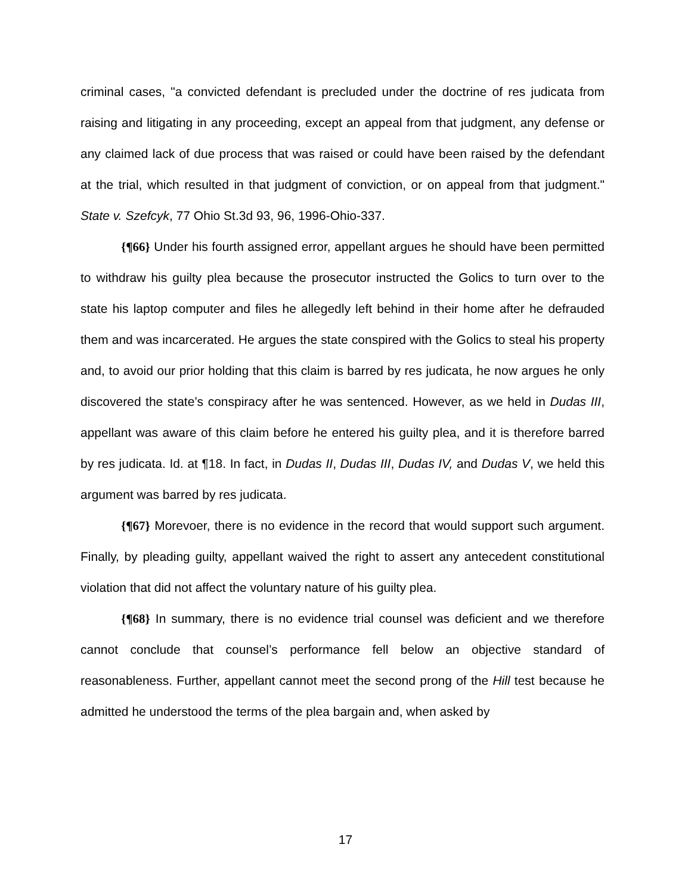criminal cases, "a convicted defendant is precluded under the doctrine of res judicata from raising and litigating in any proceeding, except an appeal from that judgment, any defense or any claimed lack of due process that was raised or could have been raised by the defendant at the trial, which resulted in that judgment of conviction, or on appeal from that judgment." State v. Szefcyk, 77 Ohio St.3d 93, 96, 1996-Ohio-337.
{¶66} Under his fourth assigned error, appellant argues he should have been permitted to withdraw his guilty plea because the prosecutor instructed the Golics to turn over to the state his laptop computer and files he allegedly left behind in their home after he defrauded them and was incarcerated. He argues the state conspired with the Golics to steal his property and, to avoid our prior holding that this claim is barred by res judicata, he now argues he only discovered the state’s conspiracy after he was sentenced. However, as we held in Dudas III, appellant was aware of this claim before he entered his guilty plea, and it is therefore barred by res judicata. Id. at ¶18. In fact, in Dudas II, Dudas III, Dudas IV, and Dudas V, we held this argument was barred by res judicata.
{¶67} Morevoer, there is no evidence in the record that would support such argument. Finally, by pleading guilty, appellant waived the right to assert any antecedent constitutional violation that did not affect the voluntary nature of his guilty plea.
{¶68} In summary, there is no evidence trial counsel was deficient and we therefore cannot conclude that counsel’s performance fell below an objective standard of reasonableness. Further, appellant cannot meet the second prong of the Hill test because he admitted he understood the terms of the plea bargain and, when asked by
17